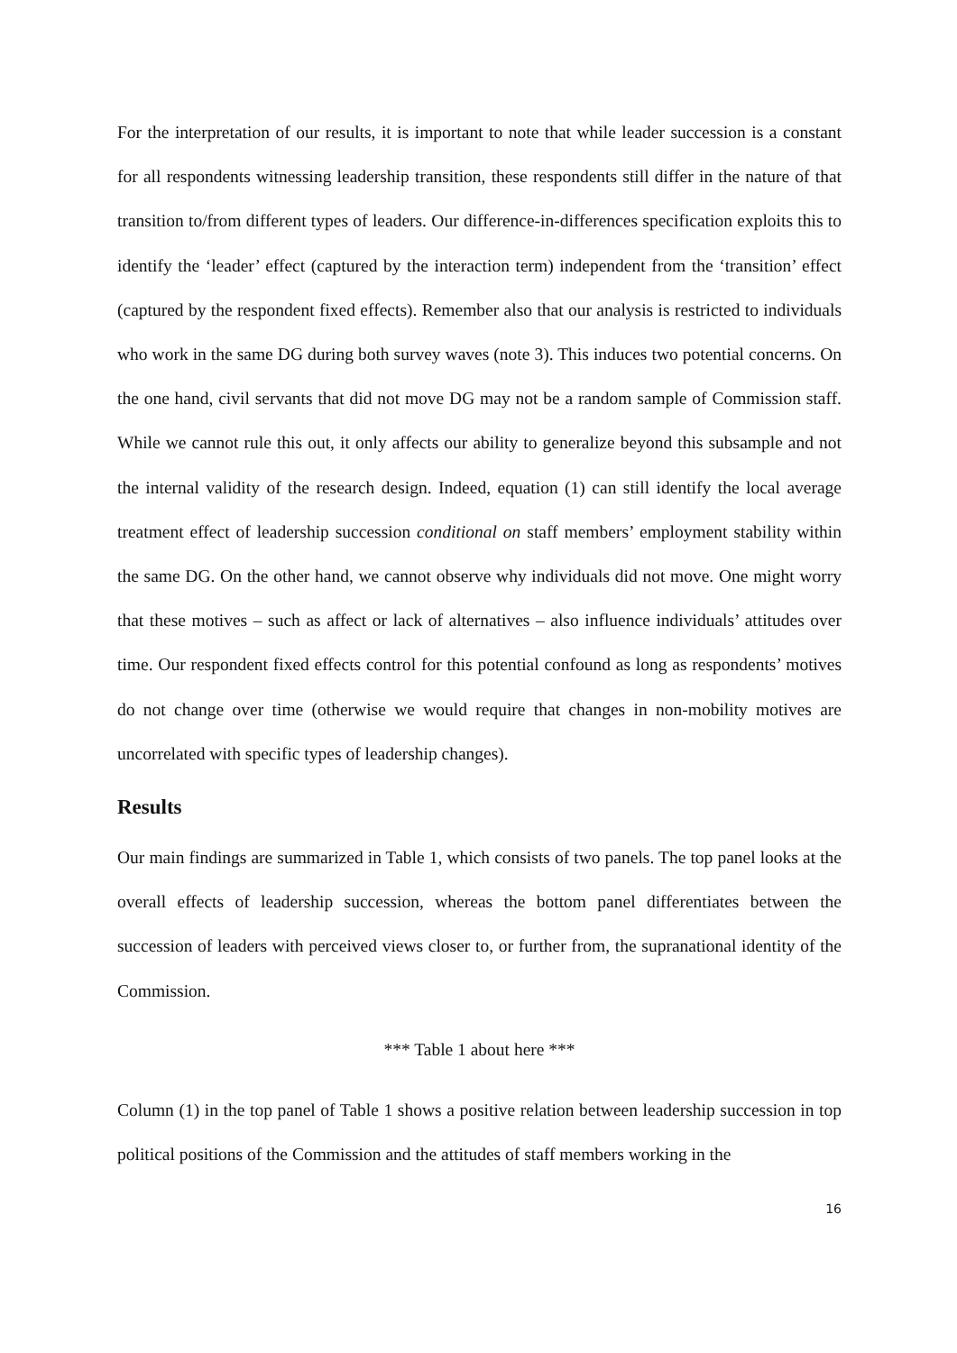For the interpretation of our results, it is important to note that while leader succession is a constant for all respondents witnessing leadership transition, these respondents still differ in the nature of that transition to/from different types of leaders. Our difference-in-differences specification exploits this to identify the ‘leader’ effect (captured by the interaction term) independent from the ‘transition’ effect (captured by the respondent fixed effects). Remember also that our analysis is restricted to individuals who work in the same DG during both survey waves (note 3). This induces two potential concerns. On the one hand, civil servants that did not move DG may not be a random sample of Commission staff. While we cannot rule this out, it only affects our ability to generalize beyond this subsample and not the internal validity of the research design. Indeed, equation (1) can still identify the local average treatment effect of leadership succession conditional on staff members’ employment stability within the same DG. On the other hand, we cannot observe why individuals did not move. One might worry that these motives – such as affect or lack of alternatives – also influence individuals’ attitudes over time. Our respondent fixed effects control for this potential confound as long as respondents’ motives do not change over time (otherwise we would require that changes in non-mobility motives are uncorrelated with specific types of leadership changes).
Results
Our main findings are summarized in Table 1, which consists of two panels. The top panel looks at the overall effects of leadership succession, whereas the bottom panel differentiates between the succession of leaders with perceived views closer to, or further from, the supranational identity of the Commission.
*** Table 1 about here ***
Column (1) in the top panel of Table 1 shows a positive relation between leadership succession in top political positions of the Commission and the attitudes of staff members working in the
16